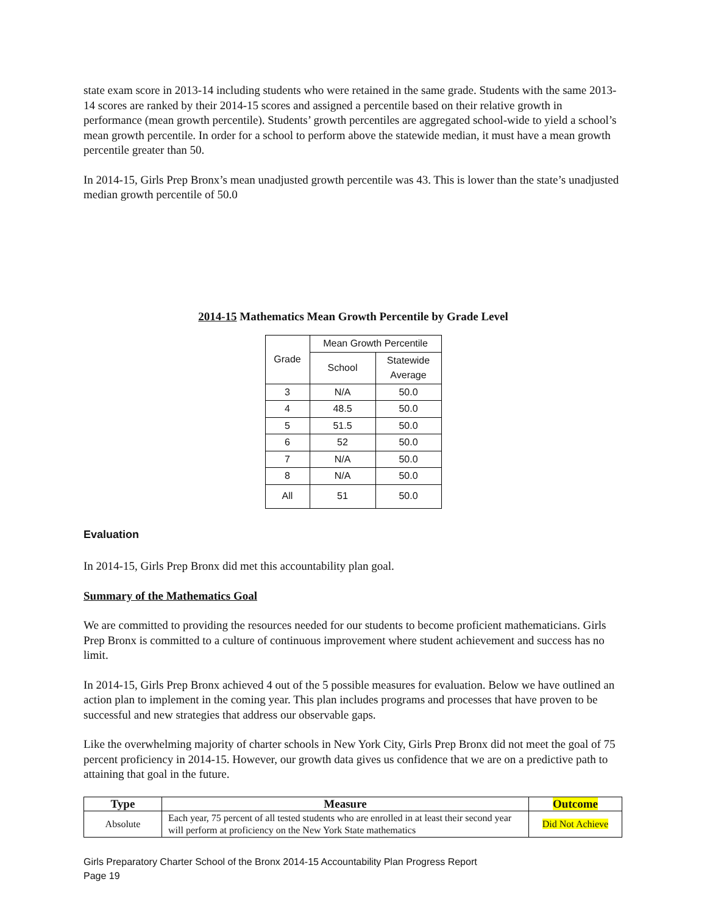state exam score in 2013-14 including students who were retained in the same grade. Students with the same 2013-14 scores are ranked by their 2014-15 scores and assigned a percentile based on their relative growth in performance (mean growth percentile). Students’ growth percentiles are aggregated school-wide to yield a school’s mean growth percentile. In order for a school to perform above the statewide median, it must have a mean growth percentile greater than 50.
In 2014-15, Girls Prep Bronx’s mean unadjusted growth percentile was 43. This is lower than the state’s unadjusted median growth percentile of 50.0
2014-15 Mathematics Mean Growth Percentile by Grade Level
| Grade | Mean Growth Percentile | |
| | School | Statewide Average |
| 3 | N/A | 50.0 |
| 4 | 48.5 | 50.0 |
| 5 | 51.5 | 50.0 |
| 6 | 52 | 50.0 |
| 7 | N/A | 50.0 |
| 8 | N/A | 50.0 |
| All | 51 | 50.0 |
Evaluation
In 2014-15, Girls Prep Bronx did met this accountability plan goal.
Summary of the Mathematics Goal
We are committed to providing the resources needed for our students to become proficient mathematicians. Girls Prep Bronx is committed to a culture of continuous improvement where student achievement and success has no limit.
In 2014-15, Girls Prep Bronx achieved 4 out of the 5 possible measures for evaluation. Below we have outlined an action plan to implement in the coming year. This plan includes programs and processes that have proven to be successful and new strategies that address our observable gaps.
Like the overwhelming majority of charter schools in New York City, Girls Prep Bronx did not meet the goal of 75 percent proficiency in 2014-15. However, our growth data gives us confidence that we are on a predictive path to attaining that goal in the future.
| Type | Measure | Outcome |
| --- | --- | --- |
| Absolute | Each year, 75 percent of all tested students who are enrolled in at least their second year will perform at proficiency on the New York State mathematics | Did Not Achieve |
Girls Preparatory Charter School of the Bronx 2014-15 Accountability Plan Progress Report
Page 19